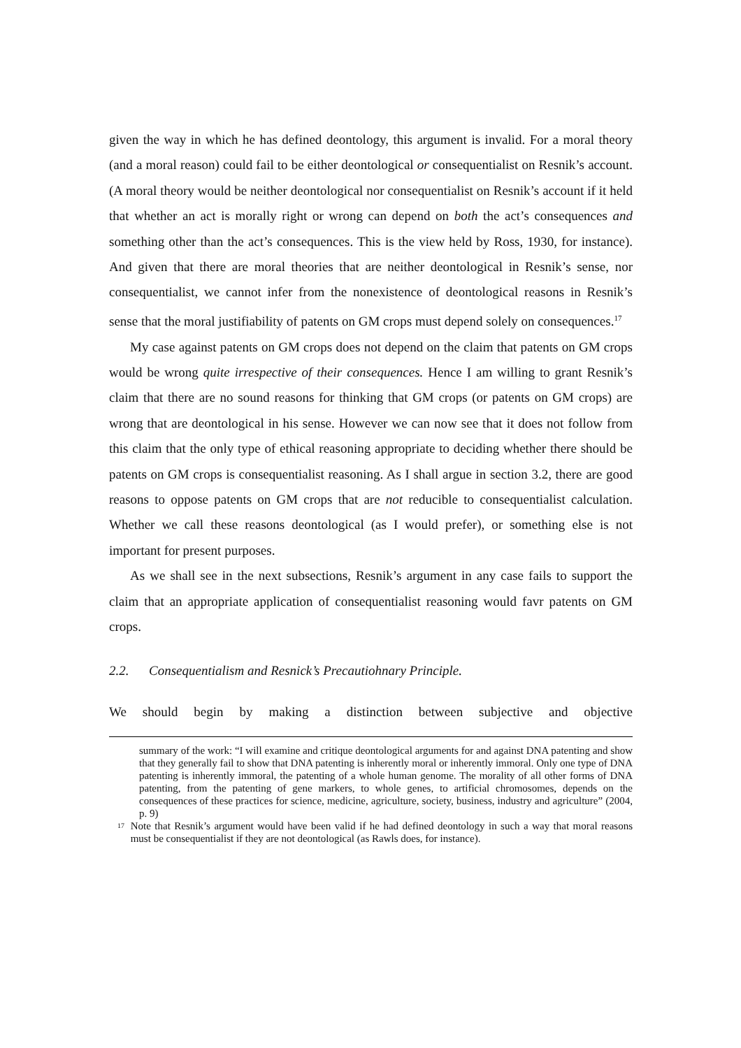given the way in which he has defined deontology, this argument is invalid. For a moral theory (and a moral reason) could fail to be either deontological or consequentialist on Resnik’s account. (A moral theory would be neither deontological nor consequentialist on Resnik’s account if it held that whether an act is morally right or wrong can depend on both the act’s consequences and something other than the act’s consequences. This is the view held by Ross, 1930, for instance). And given that there are moral theories that are neither deontological in Resnik’s sense, nor consequentialist, we cannot infer from the nonexistence of deontological reasons in Resnik’s sense that the moral justifiability of patents on GM crops must depend solely on consequences.<sup>17</sup>
My case against patents on GM crops does not depend on the claim that patents on GM crops would be wrong quite irrespective of their consequences. Hence I am willing to grant Resnik’s claim that there are no sound reasons for thinking that GM crops (or patents on GM crops) are wrong that are deontological in his sense. However we can now see that it does not follow from this claim that the only type of ethical reasoning appropriate to deciding whether there should be patents on GM crops is consequentialist reasoning. As I shall argue in section 3.2, there are good reasons to oppose patents on GM crops that are not reducible to consequentialist calculation. Whether we call these reasons deontological (as I would prefer), or something else is not important for present purposes.
As we shall see in the next subsections, Resnik’s argument in any case fails to support the claim that an appropriate application of consequentialist reasoning would favr patents on GM crops.
2.2. Consequentialism and Resnick’s Precautiohnary Principle.
We should begin by making a distinction between subjective and objective
summary of the work: “I will examine and critique deontological arguments for and against DNA patenting and show that they generally fail to show that DNA patenting is inherently moral or inherently immoral. Only one type of DNA patenting is inherently immoral, the patenting of a whole human genome. The morality of all other forms of DNA patenting, from the patenting of gene markers, to whole genes, to artificial chromosomes, depends on the consequences of these practices for science, medicine, agriculture, society, business, industry and agriculture” (2004, p. 9)
17 Note that Resnik’s argument would have been valid if he had defined deontology in such a way that moral reasons must be consequentialist if they are not deontological (as Rawls does, for instance).